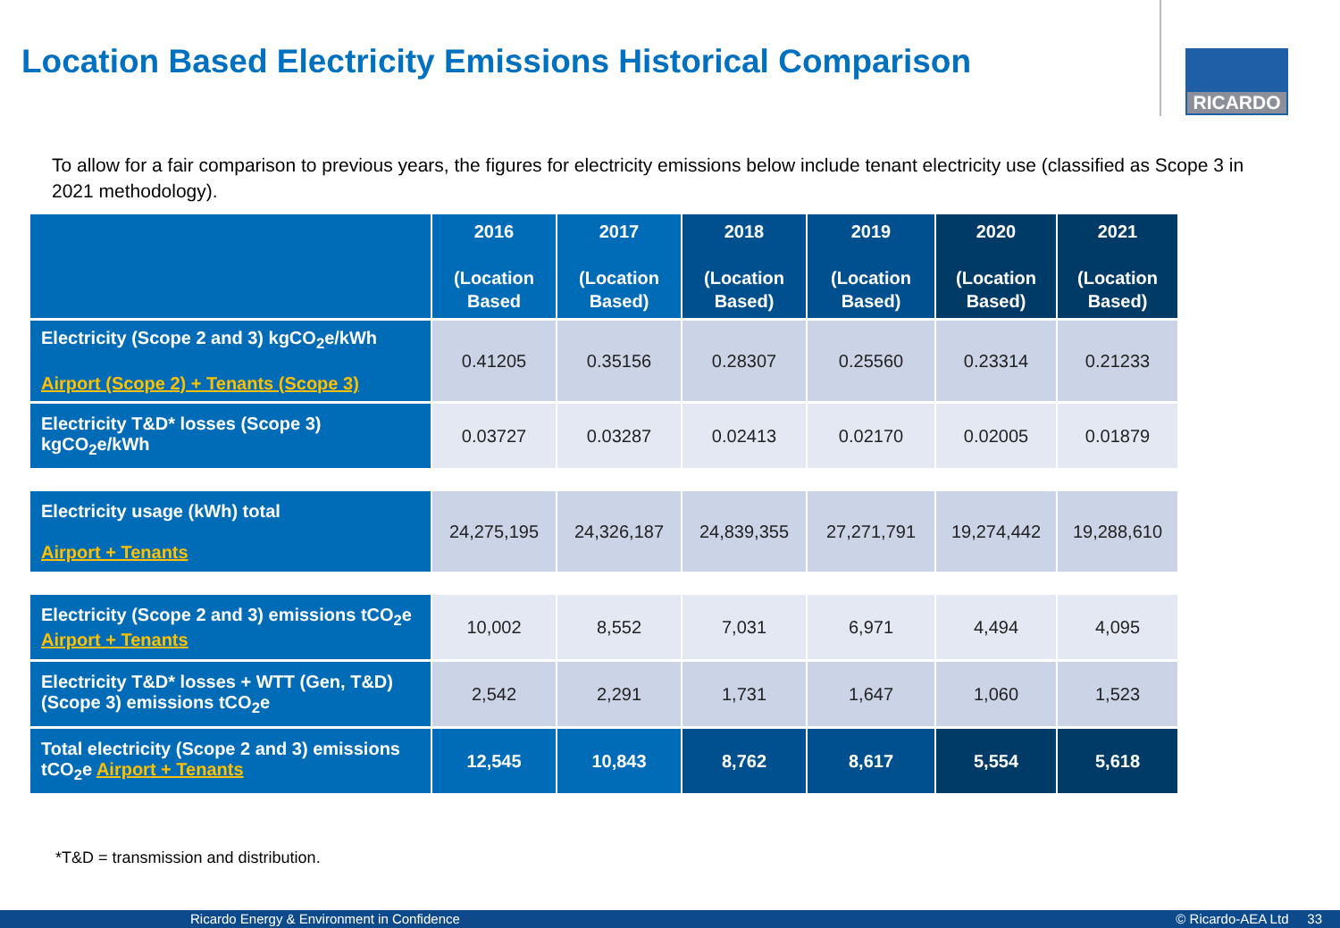Location Based Electricity Emissions Historical Comparison
RICARDO
To allow for a fair comparison to previous years, the figures for electricity emissions below include tenant electricity use (classified as Scope 3 in 2021 methodology).
| | 2016 (Location Based | 2017 (Location Based) | 2018 (Location Based) | 2019 (Location Based) | 2020 (Location Based) | 2021 (Location Based) |
| --- | --- | --- | --- | --- | --- | --- |
| Electricity (Scope 2 and 3) kgCO<sub>2</sub>e/kWh Airport (Scope 2) + Tenants (Scope 3) | 0.41205 | 0.35156 | 0.28307 | 0.25560 | 0.23314 | 0.21233 |
| Electricity T&D* losses (Scope 3) kgCO<sub>2</sub>e/kWh | 0.03727 | 0.03287 | 0.02413 | 0.02170 | 0.02005 | 0.01879 |
| Electricity usage (kWh) total Airport + Tenants | 24,275,195 | 24,326,187 | 24,839,355 | 27,271,791 | 19,274,442 | 19,288,610 |
| Electricity (Scope 2 and 3) emissions tCO<sub>2</sub>e Airport + Tenants | 10,002 | 8,552 | 7,031 | 6,971 | 4,494 | 4,095 |
| Electricity T&D* losses + WTT (Gen, T&D) (Scope 3) emissions tCO<sub>2</sub>e | 2,542 | 2,291 | 1,731 | 1,647 | 1,060 | 1,523 |
| Total electricity (Scope 2 and 3) emissions tCO<sub>2</sub>e Airport + Tenants | 12,545 | 10,843 | 8,762 | 8,617 | 5,554 | 5,618 |
*T&D = transmission and distribution.
Ricardo Energy & Environment in Confidence © Ricardo-AEA Ltd 33